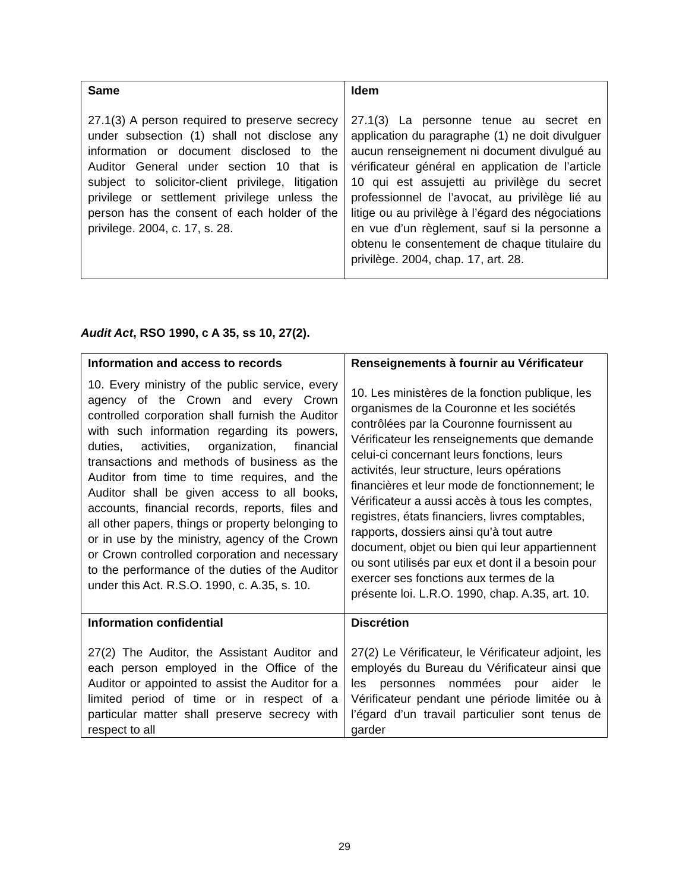| Same 27.1(3) A person required to preserve secrecy under subsection (1) shall not disclose any information or document disclosed to the Auditor General under section 10 that is subject to solicitor-client privilege, litigation privilege or settlement privilege unless the person has the consent of each holder of the privilege. 2004, c. 17, s. 28. | Idem 27.1(3) La personne tenue au secret en application du paragraphe (1) ne doit divulguer aucun renseignement ni document divulgué au vérificateur général en application de l’article 10 qui est assujetti au privilège du secret professionnel de l’avocat, au privilège lié au litige ou au privilège à l’égard des négociations en vue d’un règlement, sauf si la personne a obtenu le consentement de chaque titulaire du privilège. 2004, chap. 17, art. 28. |
Audit Act, RSO 1990, c A 35, ss 10, 27(2).
| Information and access to records 10. Every ministry of the public service, every agency of the Crown and every Crown controlled corporation shall furnish the Auditor with such information regarding its powers, duties, activities, organization, financial transactions and methods of business as the Auditor from time to time requires, and the Auditor shall be given access to all books, accounts, financial records, reports, files and all other papers, things or property belonging to or in use by the ministry, agency of the Crown or Crown controlled corporation and necessary to the performance of the duties of the Auditor under this Act. R.S.O. 1990, c. A.35, s. 10. | Renseignements à fournir au Vérificateur 10. Les ministères de la fonction publique, les organismes de la Couronne et les sociétés contrôlées par la Couronne fournissent au Vérificateur les renseignements que demande celui-ci concernant leurs fonctions, leurs activités, leur structure, leurs opérations financières et leur mode de fonctionnement; le Vérificateur a aussi accès à tous les comptes, registres, états financiers, livres comptables, rapports, dossiers ainsi qu’à tout autre document, objet ou bien qui leur appartiennent ou sont utilisés par eux et dont il a besoin pour exercer ses fonctions aux termes de la présente loi. L.R.O. 1990, chap. A.35, art. 10. |
| Information confidential 27(2) The Auditor, the Assistant Auditor and each person employed in the Office of the Auditor or appointed to assist the Auditor for a limited period of time or in respect of a particular matter shall preserve secrecy with respect to all | Discrétion 27(2) Le Vérificateur, le Vérificateur adjoint, les employés du Bureau du Vérificateur ainsi que les personnes nommées pour aider le Vérificateur pendant une période limitée ou à l’égard d’un travail particulier sont tenus de garder |
29